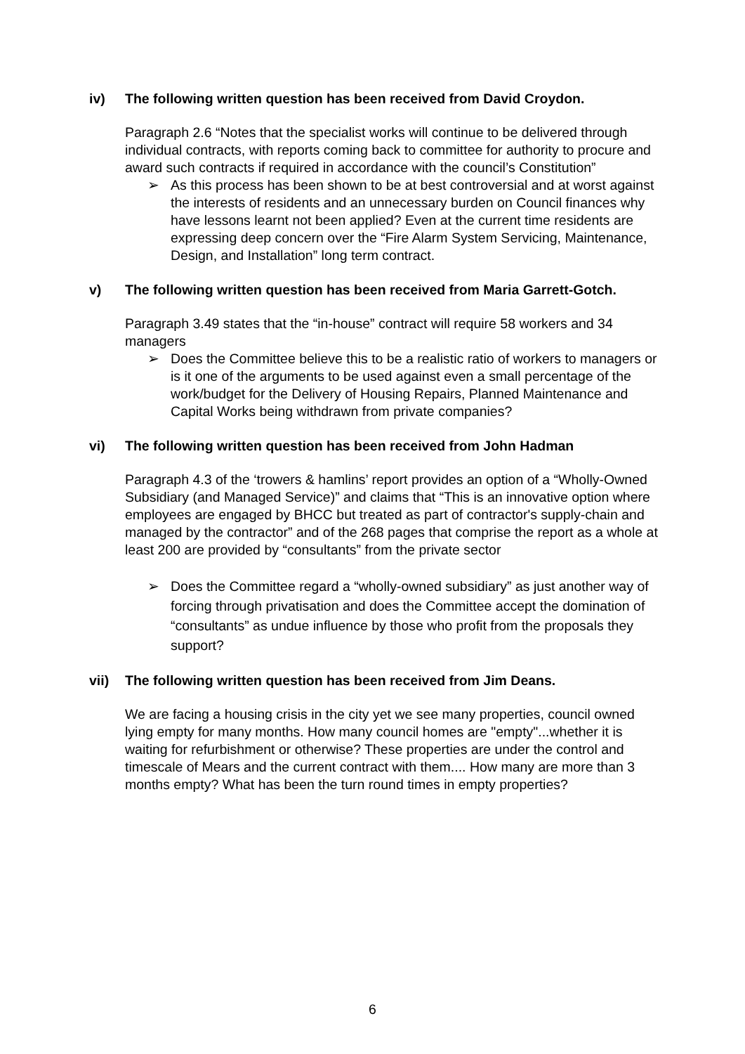iv)
The following written question has been received from David Croydon.
Paragraph 2.6 “Notes that the specialist works will continue to be delivered through individual contracts, with reports coming back to committee for authority to procure and award such contracts if required in accordance with the council’s Constitution”
➢ As this process has been shown to be at best controversial and at worst against the interests of residents and an unnecessary burden on Council finances why have lessons learnt not been applied? Even at the current time residents are expressing deep concern over the “Fire Alarm System Servicing, Maintenance, Design, and Installation” long term contract.
v)
The following written question has been received from Maria Garrett-Gotch.
Paragraph 3.49 states that the “in-house” contract will require 58 workers and 34 managers
➢ Does the Committee believe this to be a realistic ratio of workers to managers or is it one of the arguments to be used against even a small percentage of the work/budget for the Delivery of Housing Repairs, Planned Maintenance and Capital Works being withdrawn from private companies?
vi)
The following written question has been received from John Hadman
Paragraph 4.3 of the ‘trowers & hamlins’ report provides an option of a “Wholly-Owned Subsidiary (and Managed Service)” and claims that “This is an innovative option where employees are engaged by BHCC but treated as part of contractor's supply-chain and managed by the contractor” and of the 268 pages that comprise the report as a whole at least 200 are provided by “consultants” from the private sector
➢ Does the Committee regard a “wholly-owned subsidiary” as just another way of forcing through privatisation and does the Committee accept the domination of “consultants” as undue influence by those who profit from the proposals they support?
vii)
The following written question has been received from Jim Deans.
We are facing a housing crisis in the city yet we see many properties, council owned lying empty for many months. How many council homes are "empty"...whether it is waiting for refurbishment or otherwise? These properties are under the control and timescale of Mears and the current contract with them.... How many are more than 3 months empty? What has been the turn round times in empty properties?
6